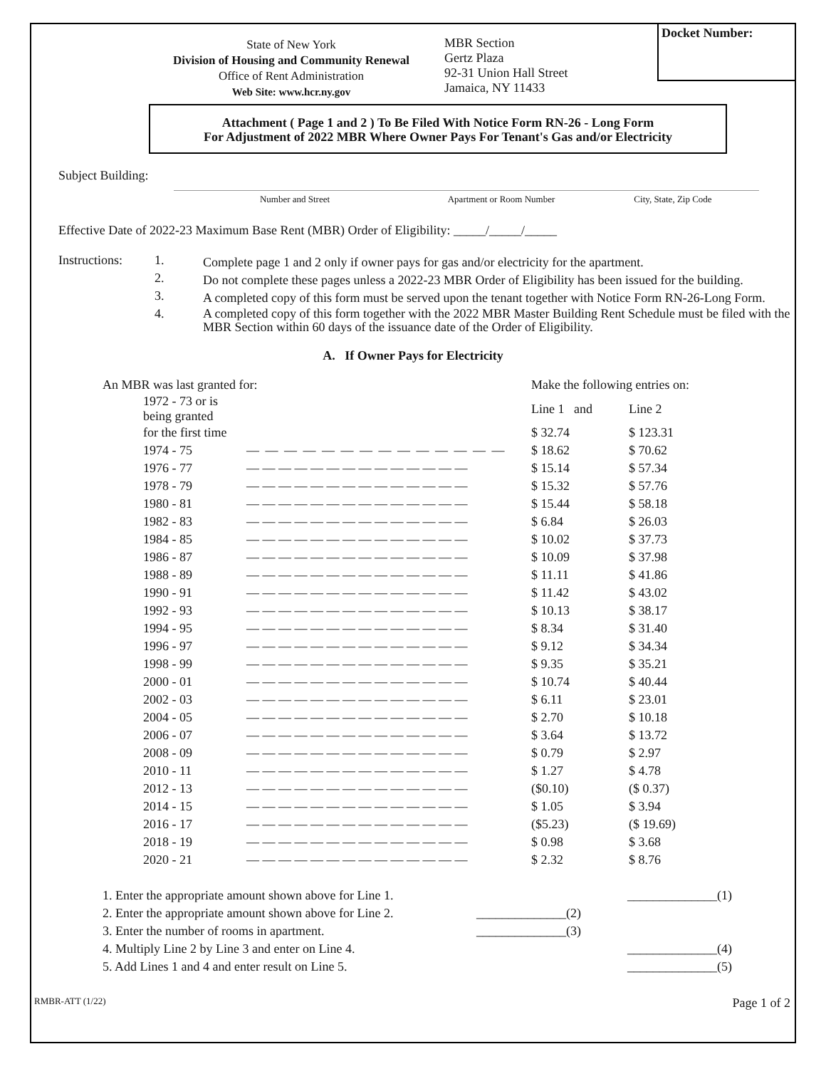State of New York
Division of Housing and Community Renewal
Office of Rent Administration
Web Site: www.hcr.ny.gov
MBR Section
Gertz Plaza
92-31 Union Hall Street
Jamaica, NY 11433
Docket Number:
Attachment ( Page 1 and 2 ) To Be Filed With Notice Form RN-26 - Long Form
For Adjustment of 2022 MBR Where Owner Pays For Tenant's Gas and/or Electricity
Subject Building:
Number and Street Apartment or Room Number City, State, Zip Code
Effective Date of 2022-23 Maximum Base Rent (MBR) Order of Eligibility: _____/_____/_____
| Instructions: | 1. | Complete page 1 and 2 only if owner pays for gas and/or electricity for the apartment. |
| | 2. | Do not complete these pages unless a 2022-23 MBR Order of Eligibility has been issued for the building. |
| | 3. | A completed copy of this form must be served upon the tenant together with Notice Form RN-26-Long Form. |
| | 4. | A completed copy of this form together with the 2022 MBR Master Building Rent Schedule must be filed with the MBR Section within 60 days of the issuance date of the Order of Eligibility. |
A. If Owner Pays for Electricity
| An MBR was last granted for: | | | Make the following entries on: | |
| | 1972 - 73 or is being granted | | Line 1 and | Line 2 |
| | for the first time | | $ 32.74 | $ 123.31 |
| | 1974 - 75 | — — — — — — — — — — — — — — | $ 18.62 | $ 70.62 |
| | 1976 - 77 | — — — — — — — — — — — — — — | $ 15.14 | $ 57.34 |
| | 1978 - 79 | — — — — — — — — — — — — — — | $ 15.32 | $ 57.76 |
| | 1980 - 81 | — — — — — — — — — — — — — — | $ 15.44 | $ 58.18 |
| | 1982 - 83 | — — — — — — — — — — — — — — | $ 6.84 | $ 26.03 |
| | 1984 - 85 | — — — — — — — — — — — — — — | $ 10.02 | $ 37.73 |
| | 1986 - 87 | — — — — — — — — — — — — — — | $ 10.09 | $ 37.98 |
| | 1988 - 89 | — — — — — — — — — — — — — — | $ 11.11 | $ 41.86 |
| | 1990 - 91 | — — — — — — — — — — — — — — | $ 11.42 | $ 43.02 |
| | 1992 - 93 | — — — — — — — — — — — — — — | $ 10.13 | $ 38.17 |
| | 1994 - 95 | — — — — — — — — — — — — — — | $ 8.34 | $ 31.40 |
| | 1996 - 97 | — — — — — — — — — — — — — — | $ 9.12 | $ 34.34 |
| | 1998 - 99 | — — — — — — — — — — — — — — | $ 9.35 | $ 35.21 |
| | 2000 - 01 | — — — — — — — — — — — — — — | $ 10.74 | $ 40.44 |
| | 2002 - 03 | — — — — — — — — — — — — — — | $ 6.11 | $ 23.01 |
| | 2004 - 05 | — — — — — — — — — — — — — — | $ 2.70 | $ 10.18 |
| | 2006 - 07 | — — — — — — — — — — — — — — | $ 3.64 | $ 13.72 |
| | 2008 - 09 | — — — — — — — — — — — — — — | $ 0.79 | $ 2.97 |
| | 2010 - 11 | — — — — — — — — — — — — — — | $ 1.27 | $ 4.78 |
| | 2012 - 13 | — — — — — — — — — — — — — — | ($0.10) | ($ 0.37) |
| | 2014 - 15 | — — — — — — — — — — — — — — | $ 1.05 | $ 3.94 |
| | 2016 - 17 | — — — — — — — — — — — — — — | ($5.23) | ($ 19.69) |
| | 2018 - 19 | — — — — — — — — — — — — — — | $ 0.98 | $ 3.68 |
| | 2020 - 21 | — — — — — — — — — — — — — — | $ 2.32 | $ 8.76 |
| 1. Enter the appropriate amount shown above for Line 1. | | ______________(1) |
| 2. Enter the appropriate amount shown above for Line 2. | ______________(2) | |
| 3. Enter the number of rooms in apartment. | ______________(3) | |
| 4. Multiply Line 2 by Line 3 and enter on Line 4. | | ______________(4) |
| 5. Add Lines 1 and 4 and enter result on Line 5. | | ______________(5) |
RMBR-ATT (1/22) Page 1 of 2